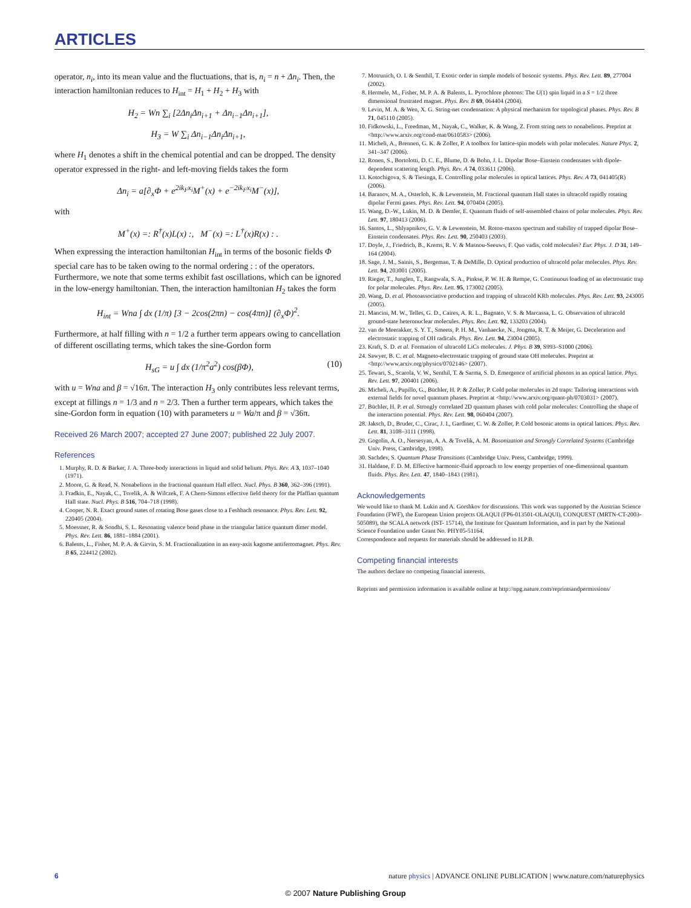ARTICLES
operator, n<sub>i</sub>, into its mean value and the fluctuations, that is, n<sub>i</sub> = n + Δn<sub>i</sub>. Then, the interaction hamiltonian reduces to H<sub>int</sub> = H<sub>1</sub> + H<sub>2</sub> + H<sub>3</sub> with
H<sub>2</sub> = Wn ∑<sub>i</sub> [2Δn<sub>i</sub>Δn<sub>i+1</sub> + Δn<sub>i−1</sub>Δn<sub>i+1</sub>],
H<sub>3</sub> = W ∑<sub>i</sub> Δn<sub>i−1</sub>Δn<sub>i</sub>Δn<sub>i+1</sub>,
where H<sub>1</sub> denotes a shift in the chemical potential and can be dropped. The density operator expressed in the right- and left-moving fields takes the form
Δn<sub>i</sub> = a[∂<sub>x</sub>Φ + e<sup>2ik<sub>F</sub>x<sub>i</sub></sup>M<sup>+</sup>(x) + e<sup>−2ik<sub>F</sub>x<sub>i</sub></sup>M<sup>−</sup>(x)],
with
M<sup>+</sup>(x) =: R<sup>†</sup>(x)L(x) :, M<sup>−</sup>(x) =: L<sup>†</sup>(x)R(x) : .
When expressing the interaction hamiltonian H<sub>int</sub> in terms of the bosonic fields Φ special care has to be taken owing to the normal ordering : : of the operators. Furthermore, we note that some terms exhibit fast oscillations, which can be ignored in the low-energy hamiltonian. Then, the interaction hamiltonian H<sub>2</sub> takes the form
H<sub>int</sub> = Wna ∫ dx (1/π) [3 − 2cos(2πn) − cos(4πn)] (∂<sub>x</sub>Φ)<sup>2</sup>.
Furthermore, at half filling with n = 1/2 a further term appears owing to cancellation of different oscillating terms, which takes the sine-Gordon form
H<sub>sG</sub> = u ∫ dx (1/π<sup>2</sup>a<sup>2</sup>) cos(βΦ), (10)
with u = Wna and β = √16π. The interaction H<sub>3</sub> only contributes less relevant terms, except at fillings n = 1/3 and n = 2/3. Then a further term appears, which takes the sine-Gordon form in equation (10) with parameters u = Wa/π and β = √36π.
Received 26 March 2007; accepted 27 June 2007; published 22 July 2007.
References
1. Murphy, R. D. & Barker, J. A. Three-body interactions in liquid and solid helium. Phys. Rev. A 3, 1037–1040 (1971).
2. Moore, G. & Read, N. Nonabelions in the fractional quantum Hall effect. Nucl. Phys. B 360, 362–396 (1991).
3. Fradkin, E., Nayak, C., Tsvelik, A. & Wilczek, F. A Chern-Simons effective field theory for the Pfaffian quantum Hall state. Nucl. Phys. B 516, 704–718 (1998).
4. Cooper, N. R. Exact ground states of rotating Bose gases close to a Feshbach resonance. Phys. Rev. Lett. 92, 220405 (2004).
5. Moessner, R. & Sondhi, S. L. Resonating valence bond phase in the triangular lattice quantum dimer model. Phys. Rev. Lett. 86, 1881–1884 (2001).
6. Balents, L., Fisher, M. P. A. & Girvin, S. M. Fractionalization in an easy-axis kagome antiferromagnet. Phys. Rev. B 65, 224412 (2002).
7. Motrunich, O. I. & Senthil, T. Exotic order in simple models of bosonic systems. Phys. Rev. Lett. 89, 277004 (2002).
8. Hermele, M., Fisher, M. P. A. & Balents, L. Pyrochlore photons: The U(1) spin liquid in a S = 1/2 three dimensional frustrated magnet. Phys. Rev. B 69, 064404 (2004).
9. Levin, M. A. & Wen, X. G. String-net condensation: A physical mechanism for topological phases. Phys. Rev. B 71, 045110 (2005).
10. Fidkowski, L., Freedman, M., Nayak, C., Walker, K. & Wang, Z. From string nets to nonabelions. Preprint at <http://www.arxiv.org/cond-mat/0610583> (2006).
11. Micheli, A., Brennen, G. K. & Zoller, P. A toolbox for lattice-spin models with polar molecules. Nature Phys. 2, 341–347 (2006).
12. Ronen, S., Bortolotti, D. C. E., Blume, D. & Bohn, J. L. Dipolar Bose–Einstein condensates with dipole-dependent scattering length. Phys. Rev. A 74, 033611 (2006).
13. Kotochigova, S. & Tiesinga, E. Controlling polar molecules in optical lattices. Phys. Rev. A 73, 041405(R) (2006).
14. Baranov, M. A., Osterloh, K. & Lewenstein, M. Fractional quantum Hall states in ultracold rapidly rotating dipolar Fermi gases. Phys. Rev. Lett. 94, 070404 (2005).
15. Wang, D.-W., Lukin, M. D. & Demler, E. Quantum fluids of self-assembled chains of polar molecules. Phys. Rev. Lett. 97, 180413 (2006).
16. Santos, L., Shlyapnikov, G. V. & Lewenstein, M. Roton-maxon spectrum and stability of trapped dipolar Bose–Einstein condensates. Phys. Rev. Lett. 90, 250403 (2003).
17. Doyle, J., Friedrich, B., Krems, R. V. & Masnou-Seeuws, F. Quo vadis, cold molecules? Eur. Phys. J. D 31, 149–164 (2004).
18. Sage, J. M., Sainis, S., Bergeman, T. & DeMille, D. Optical production of ultracold polar molecules. Phys. Rev. Lett. 94, 203001 (2005).
19. Rieger, T., Junglen, T., Rangwala, S. A., Pinkse, P. W. H. & Rempe, G. Continuous loading of an electrostatic trap for polar molecules. Phys. Rev. Lett. 95, 173002 (2005).
20. Wang, D. et al. Photoassociative production and trapping of ultracold KRb molecules. Phys. Rev. Lett. 93, 243005 (2005).
21. Mancini, M. W., Telles, G. D., Caires, A. R. L., Bagnato, V. S. & Marcassa, L. G. Observation of ultracold ground-state heteronuclear molecules. Phys. Rev. Lett. 92, 133203 (2004).
22. van de Meerakker, S. Y. T., Smeets, P. H. M., Vanhaecke, N., Jongma, R. T. & Meijer, G. Deceleration and electrostatic trapping of OH radicals. Phys. Rev. Lett. 94, 23004 (2005).
23. Kraft, S. D. et al. Formation of ultracold LiCs molecules. J. Phys. B 39, S993–S1000 (2006).
24. Sawyer, B. C. et al. Magneto-electrostatic trapping of ground state OH molecules. Preprint at <http://www.arxiv.org/physics/0702146> (2007).
25. Tewari, S., Scarola, V. W., Senthil, T. & Sarma, S. D. Emergence of artificial photons in an optical lattice. Phys. Rev. Lett. 97, 200401 (2006).
26. Micheli, A., Pupillo, G., Büchler, H. P. & Zoller, P. Cold polar molecules in 2d traps: Tailoring interactions with external fields for novel quantum phases. Preprint at <http://www.arxiv.org/quant-ph/0703031> (2007).
27. Büchler, H. P. et al. Strongly correlated 2D quantum phases with cold polar molecules: Controlling the shape of the interaction potential. Phys. Rev. Lett. 98, 060404 (2007).
28. Jaksch, D., Bruder, C., Cirac, J. I., Gardiner, C. W. & Zoller, P. Cold bosonic atoms in optical lattices. Phys. Rev. Lett. 81, 3108–3111 (1998).
29. Gogolin, A. O., Nersesyan, A. A. & Tsvelik, A. M. Bosonization and Strongly Correlated Systems (Cambridge Univ. Press, Cambridge, 1998).
30. Sachdev, S. Quantum Phase Transitions (Cambridge Univ. Press, Cambridge, 1999).
31. Haldane, F. D. M. Effective harmonic-fluid approach to low energy properties of one-dimensional quantum fluids. Phys. Rev. Lett. 47, 1840–1843 (1981).
Acknowledgements
We would like to thank M. Lukin and A. Gorshkov for discussions. This work was supported by the Austrian Science Foundation (FWF), the European Union projects OLAQUI (FP6-013501-OLAQUI), CONQUEST (MRTN-CT-2003-505089), the SCALA network (IST- 15714), the Institute for Quantum Information, and in part by the National Science Foundation under Grant No. PHY05-51164.
Correspondence and requests for materials should be addressed to H.P.B.
Competing financial interests
The authors declare no competing financial interests.
Reprints and permission information is available online at http://npg.nature.com/reprintsandpermissions/
6 nature physics | ADVANCE ONLINE PUBLICATION | www.nature.com/naturephysics
© 2007 Nature Publishing Group